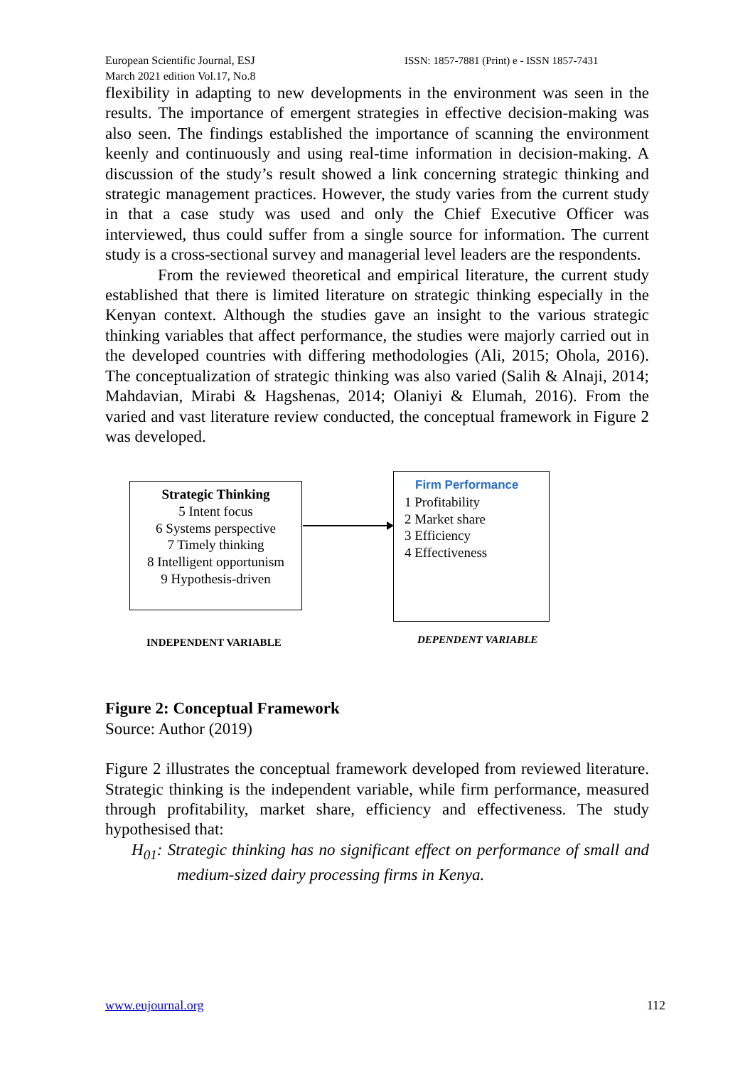European Scientific Journal, ESJ
March 2021 edition Vol.17, No.8
ISSN: 1857-7881 (Print) e - ISSN 1857-7431
flexibility in adapting to new developments in the environment was seen in the results. The importance of emergent strategies in effective decision-making was also seen. The findings established the importance of scanning the environment keenly and continuously and using real-time information in decision-making. A discussion of the study’s result showed a link concerning strategic thinking and strategic management practices. However, the study varies from the current study in that a case study was used and only the Chief Executive Officer was interviewed, thus could suffer from a single source for information. The current study is a cross-sectional survey and managerial level leaders are the respondents.
From the reviewed theoretical and empirical literature, the current study established that there is limited literature on strategic thinking especially in the Kenyan context. Although the studies gave an insight to the various strategic thinking variables that affect performance, the studies were majorly carried out in the developed countries with differing methodologies (Ali, 2015; Ohola, 2016). The conceptualization of strategic thinking was also varied (Salih & Alnaji, 2014; Mahdavian, Mirabi & Hagshenas, 2014; Olaniyi & Elumah, 2016). From the varied and vast literature review conducted, the conceptual framework in Figure 2 was developed.
Strategic Thinking
5 Intent focus
6 Systems perspective
7 Timely thinking
8 Intelligent opportunism
9 Hypothesis-driven
Firm Performance
1 Profitability
2 Market share
3 Efficiency
4 Effectiveness
INDEPENDENT VARIABLE DEPENDENT VARIABLE
Figure 2: Conceptual Framework
Source: Author (2019)
Figure 2 illustrates the conceptual framework developed from reviewed literature. Strategic thinking is the independent variable, while firm performance, measured through profitability, market share, efficiency and effectiveness. The study hypothesised that:
H<sub>01</sub>: Strategic thinking has no significant effect on performance of small and medium-sized dairy processing firms in Kenya.
www.eujournal.org 112